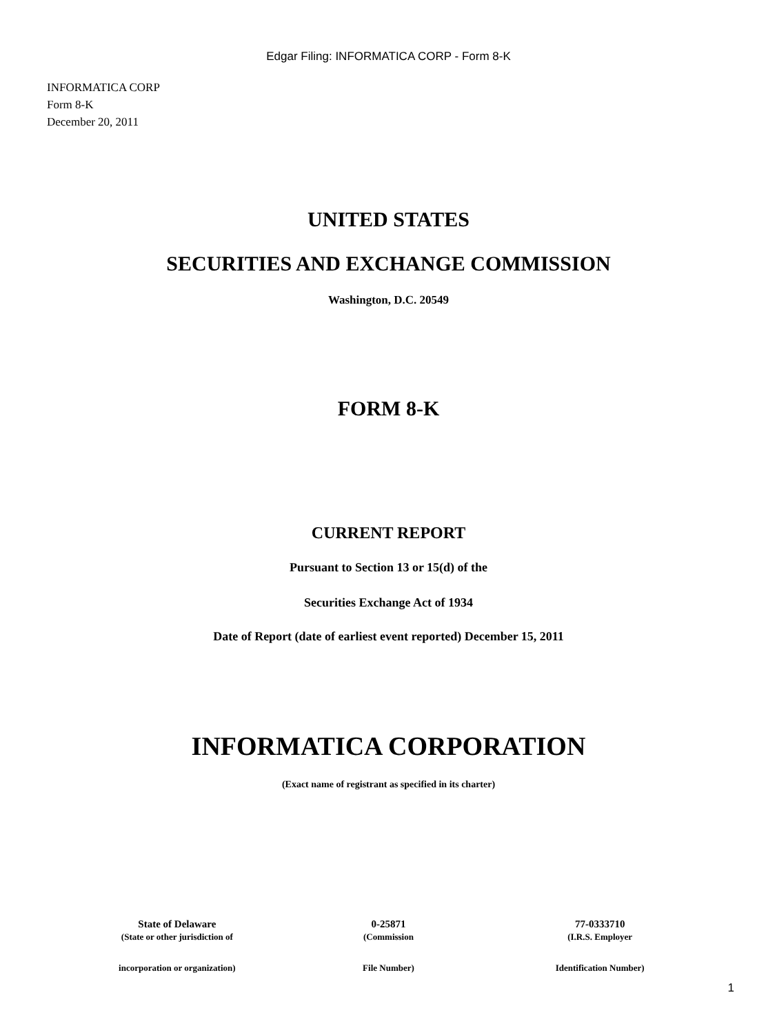Edgar Filing: INFORMATICA CORP - Form 8-K
INFORMATICA CORP
Form 8-K
December 20, 2011
UNITED STATES
SECURITIES AND EXCHANGE COMMISSION
Washington, D.C. 20549
FORM 8-K
CURRENT REPORT
Pursuant to Section 13 or 15(d) of the
Securities Exchange Act of 1934
Date of Report (date of earliest event reported) December 15, 2011
INFORMATICA CORPORATION
(Exact name of registrant as specified in its charter)
| State of Delaware | 0-25871 | 77-0333710 |
| (State or other jurisdiction of | (Commission | (I.R.S. Employer |
| incorporation or organization) | File Number) | Identification Number) |
1